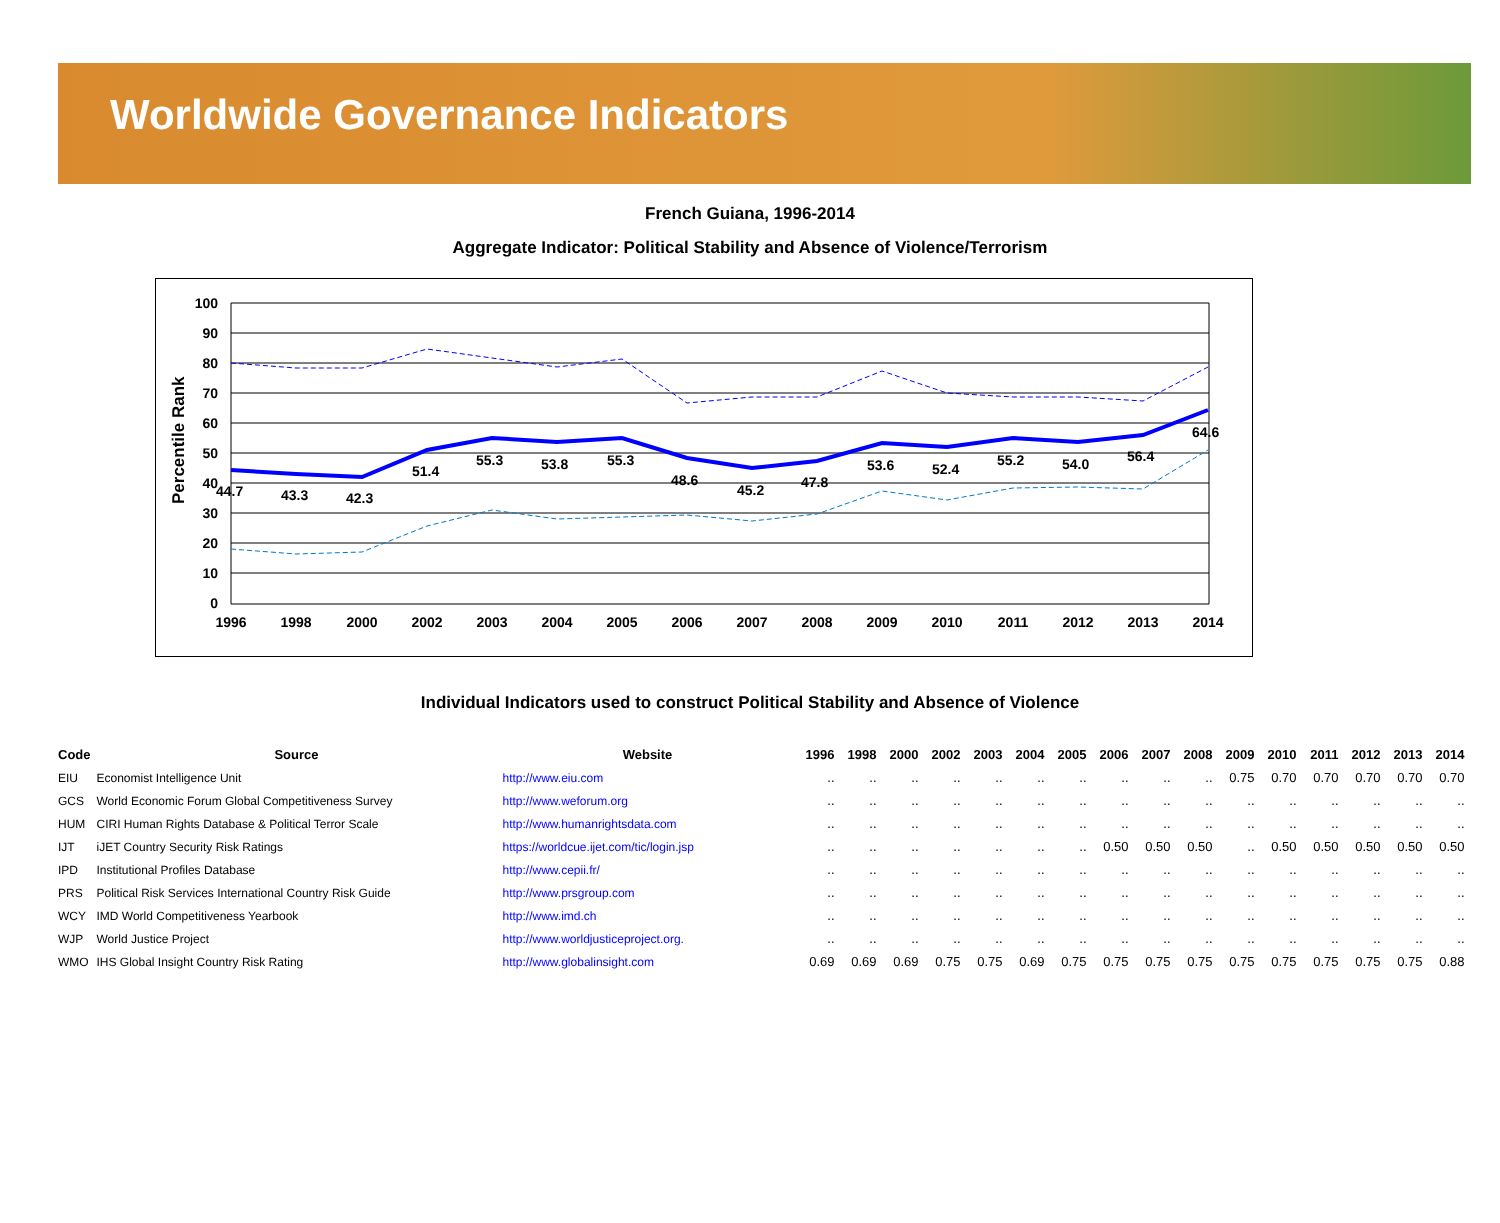Worldwide Governance Indicators
French Guiana, 1996-2014
Aggregate Indicator: Political Stability and Absence of Violence/Terrorism
100
90
80
70
60
50
40
30
20
10
0
Percentile Rank
44.7
43.3
42.3
51.4
55.3
53.8
55.3
48.6
45.2
47.8
53.6
52.4
55.2
54.0
56.4
64.6
1996
1998
2000
2002
2003
2004
2005
2006
2007
2008
2009
2010
2011
2012
2013
2014
Individual Indicators used to construct Political Stability and Absence of Violence
| Code | Source | Website | 1996 | 1998 | 2000 | 2002 | 2003 | 2004 | 2005 | 2006 | 2007 | 2008 | 2009 | 2010 | 2011 | 2012 | 2013 | 2014 |
| --- | --- | --- | --- | --- | --- | --- | --- | --- | --- | --- | --- | --- | --- | --- | --- | --- | --- | --- |
| EIU | Economist Intelligence Unit | http://www.eiu.com | .. | .. | .. | .. | .. | .. | .. | .. | .. | .. | 0.75 | 0.70 | 0.70 | 0.70 | 0.70 | 0.70 |
| GCS | World Economic Forum Global Competitiveness Survey | http://www.weforum.org | .. | .. | .. | .. | .. | .. | .. | .. | .. | .. | .. | .. | .. | .. | .. | .. |
| HUM | CIRI Human Rights Database & Political Terror Scale | http://www.humanrightsdata.com | .. | .. | .. | .. | .. | .. | .. | .. | .. | .. | .. | .. | .. | .. | .. | .. |
| IJT | iJET Country Security Risk Ratings | https://worldcue.ijet.com/tic/login.jsp | .. | .. | .. | .. | .. | .. | .. | 0.50 | 0.50 | 0.50 | .. | 0.50 | 0.50 | 0.50 | 0.50 | 0.50 |
| IPD | Institutional Profiles Database | http://www.cepii.fr/ | .. | .. | .. | .. | .. | .. | .. | .. | .. | .. | .. | .. | .. | .. | .. | .. |
| PRS | Political Risk Services International Country Risk Guide | http://www.prsgroup.com | .. | .. | .. | .. | .. | .. | .. | .. | .. | .. | .. | .. | .. | .. | .. | .. |
| WCY | IMD World Competitiveness Yearbook | http://www.imd.ch | .. | .. | .. | .. | .. | .. | .. | .. | .. | .. | .. | .. | .. | .. | .. | .. |
| WJP | World Justice Project | http://www.worldjusticeproject.org. | .. | .. | .. | .. | .. | .. | .. | .. | .. | .. | .. | .. | .. | .. | .. | .. |
| WMO | IHS Global Insight Country Risk Rating | http://www.globalinsight.com | 0.69 | 0.69 | 0.69 | 0.75 | 0.75 | 0.69 | 0.75 | 0.75 | 0.75 | 0.75 | 0.75 | 0.75 | 0.75 | 0.75 | 0.75 | 0.88 |